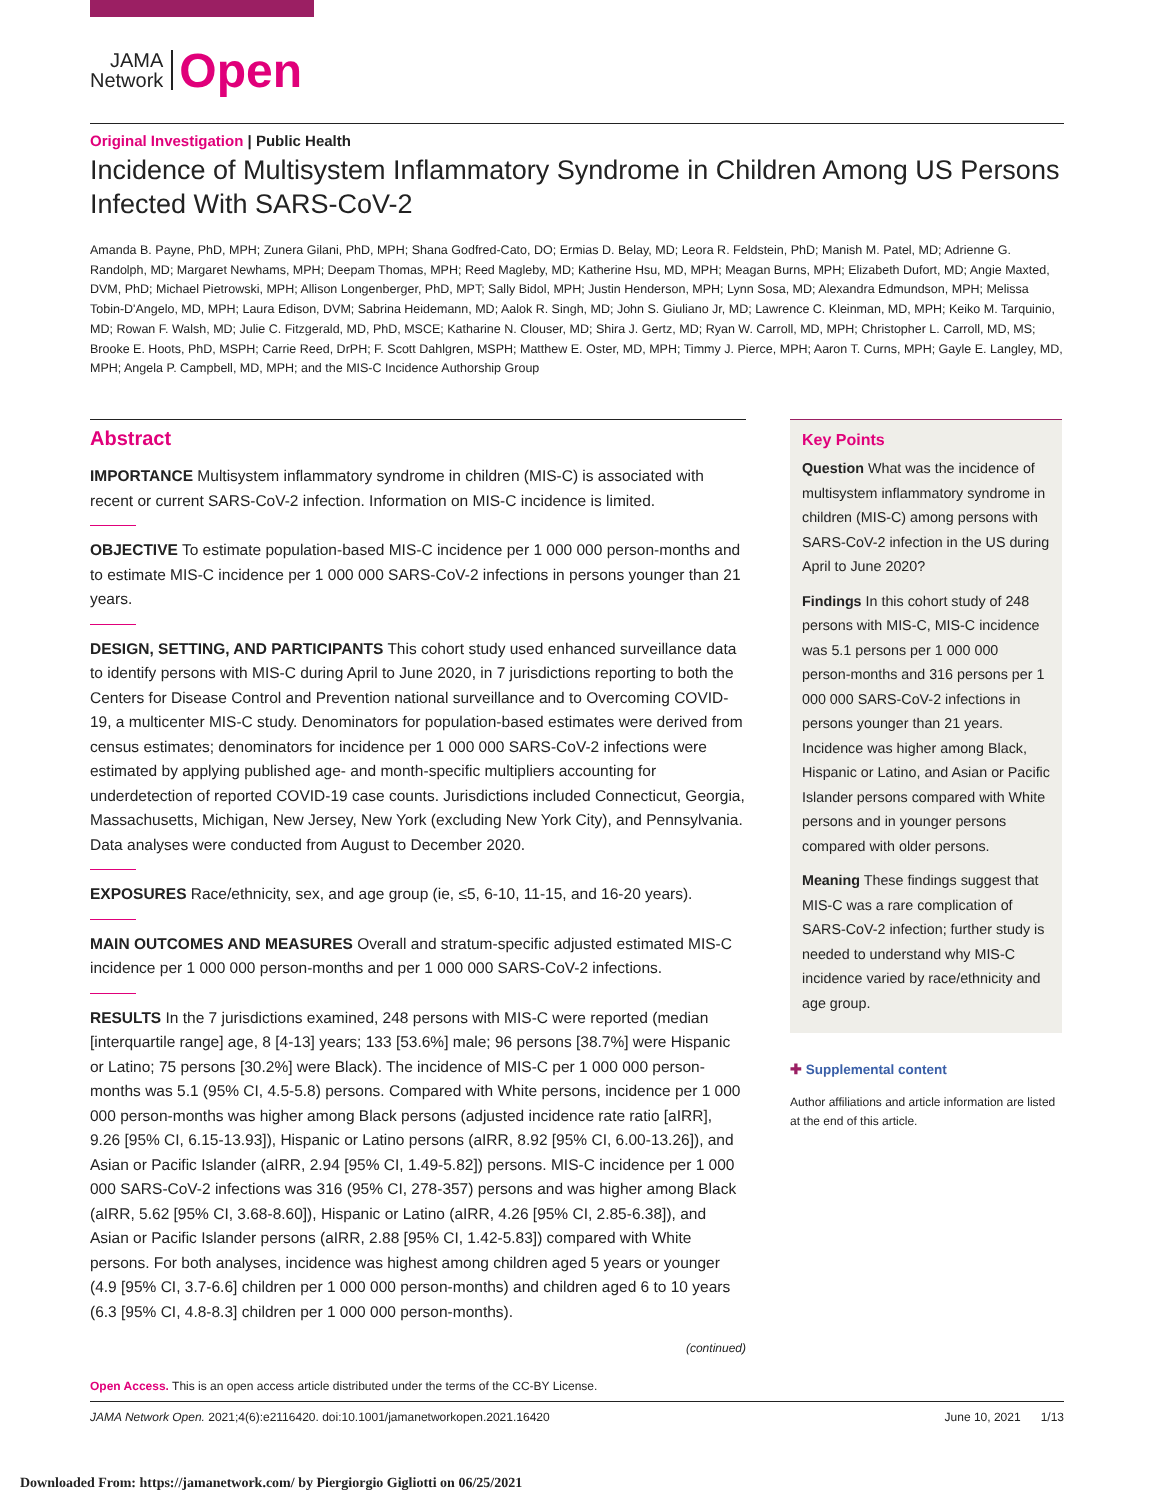JAMA
Network
Open
Original Investigation | Public Health
Incidence of Multisystem Inflammatory Syndrome in Children Among US Persons Infected With SARS-CoV-2
Amanda B. Payne, PhD, MPH; Zunera Gilani, PhD, MPH; Shana Godfred-Cato, DO; Ermias D. Belay, MD; Leora R. Feldstein, PhD; Manish M. Patel, MD; Adrienne G. Randolph, MD; Margaret Newhams, MPH; Deepam Thomas, MPH; Reed Magleby, MD; Katherine Hsu, MD, MPH; Meagan Burns, MPH; Elizabeth Dufort, MD; Angie Maxted, DVM, PhD; Michael Pietrowski, MPH; Allison Longenberger, PhD, MPT; Sally Bidol, MPH; Justin Henderson, MPH; Lynn Sosa, MD; Alexandra Edmundson, MPH; Melissa Tobin-D'Angelo, MD, MPH; Laura Edison, DVM; Sabrina Heidemann, MD; Aalok R. Singh, MD; John S. Giuliano Jr, MD; Lawrence C. Kleinman, MD, MPH; Keiko M. Tarquinio, MD; Rowan F. Walsh, MD; Julie C. Fitzgerald, MD, PhD, MSCE; Katharine N. Clouser, MD; Shira J. Gertz, MD; Ryan W. Carroll, MD, MPH; Christopher L. Carroll, MD, MS; Brooke E. Hoots, PhD, MSPH; Carrie Reed, DrPH; F. Scott Dahlgren, MSPH; Matthew E. Oster, MD, MPH; Timmy J. Pierce, MPH; Aaron T. Curns, MPH; Gayle E. Langley, MD, MPH; Angela P. Campbell, MD, MPH; and the MIS-C Incidence Authorship Group
Abstract
IMPORTANCE Multisystem inflammatory syndrome in children (MIS-C) is associated with recent or current SARS-CoV-2 infection. Information on MIS-C incidence is limited.
OBJECTIVE To estimate population-based MIS-C incidence per 1 000 000 person-months and to estimate MIS-C incidence per 1 000 000 SARS-CoV-2 infections in persons younger than 21 years.
DESIGN, SETTING, AND PARTICIPANTS This cohort study used enhanced surveillance data to identify persons with MIS-C during April to June 2020, in 7 jurisdictions reporting to both the Centers for Disease Control and Prevention national surveillance and to Overcoming COVID-19, a multicenter MIS-C study. Denominators for population-based estimates were derived from census estimates; denominators for incidence per 1 000 000 SARS-CoV-2 infections were estimated by applying published age- and month-specific multipliers accounting for underdetection of reported COVID-19 case counts. Jurisdictions included Connecticut, Georgia, Massachusetts, Michigan, New Jersey, New York (excluding New York City), and Pennsylvania. Data analyses were conducted from August to December 2020.
EXPOSURES Race/ethnicity, sex, and age group (ie, ≤5, 6-10, 11-15, and 16-20 years).
MAIN OUTCOMES AND MEASURES Overall and stratum-specific adjusted estimated MIS-C incidence per 1 000 000 person-months and per 1 000 000 SARS-CoV-2 infections.
RESULTS In the 7 jurisdictions examined, 248 persons with MIS-C were reported (median [interquartile range] age, 8 [4-13] years; 133 [53.6%] male; 96 persons [38.7%] were Hispanic or Latino; 75 persons [30.2%] were Black). The incidence of MIS-C per 1 000 000 person-months was 5.1 (95% CI, 4.5-5.8) persons. Compared with White persons, incidence per 1 000 000 person-months was higher among Black persons (adjusted incidence rate ratio [aIRR], 9.26 [95% CI, 6.15-13.93]), Hispanic or Latino persons (aIRR, 8.92 [95% CI, 6.00-13.26]), and Asian or Pacific Islander (aIRR, 2.94 [95% CI, 1.49-5.82]) persons. MIS-C incidence per 1 000 000 SARS-CoV-2 infections was 316 (95% CI, 278-357) persons and was higher among Black (aIRR, 5.62 [95% CI, 3.68-8.60]), Hispanic or Latino (aIRR, 4.26 [95% CI, 2.85-6.38]), and Asian or Pacific Islander persons (aIRR, 2.88 [95% CI, 1.42-5.83]) compared with White persons. For both analyses, incidence was highest among children aged 5 years or younger (4.9 [95% CI, 3.7-6.6] children per 1 000 000 person-months) and children aged 6 to 10 years (6.3 [95% CI, 4.8-8.3] children per 1 000 000 person-months).
(continued)
Key Points
Question What was the incidence of multisystem inflammatory syndrome in children (MIS-C) among persons with SARS-CoV-2 infection in the US during April to June 2020?
Findings In this cohort study of 248 persons with MIS-C, MIS-C incidence was 5.1 persons per 1 000 000 person-months and 316 persons per 1 000 000 SARS-CoV-2 infections in persons younger than 21 years. Incidence was higher among Black, Hispanic or Latino, and Asian or Pacific Islander persons compared with White persons and in younger persons compared with older persons.
Meaning These findings suggest that MIS-C was a rare complication of SARS-CoV-2 infection; further study is needed to understand why MIS-C incidence varied by race/ethnicity and age group.
✚ Supplemental content
Author affiliations and article information are listed at the end of this article.
Open Access. This is an open access article distributed under the terms of the CC-BY License.
JAMA Network Open. 2021;4(6):e2116420. doi:10.1001/jamanetworkopen.2021.16420 June 10, 2021 1/13
Downloaded From: https://jamanetwork.com/ by Piergiorgio Gigliotti on 06/25/2021